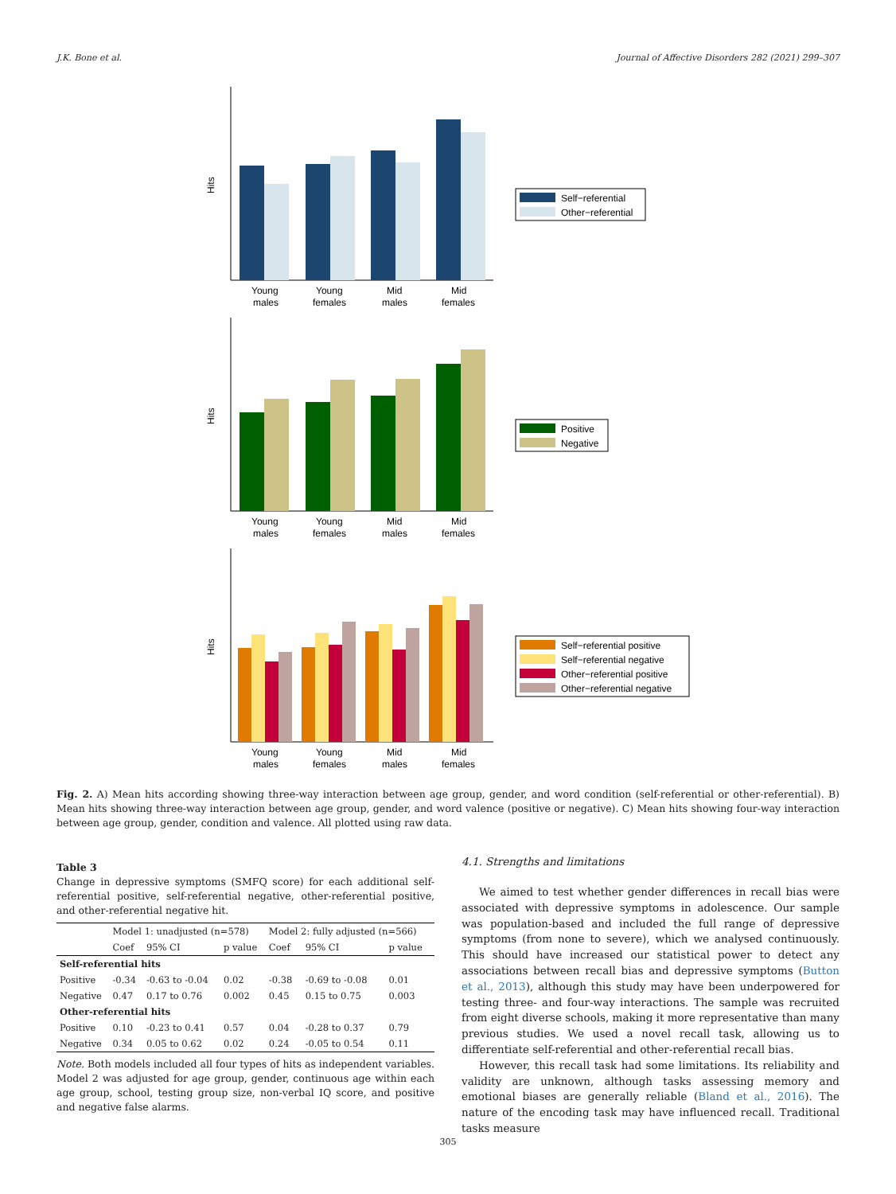J.K. Bone et al. Journal of Affective Disorders 282 (2021) 299–307
Hits
Young
males
Young
females
Mid
males
Mid
females
Self−referential
Other−referential
Hits
Young
males
Young
females
Mid
males
Mid
females
Positive
Negative
Hits
Young
males
Young
females
Mid
males
Mid
females
Self−referential positive
Self−referential negative
Other−referential positive
Other−referential negative
Fig. 2. A) Mean hits according showing three-way interaction between age group, gender, and word condition (self-referential or other-referential). B) Mean hits showing three-way interaction between age group, gender, and word valence (positive or negative). C) Mean hits showing four-way interaction between age group, gender, condition and valence. All plotted using raw data.
Table 3
Change in depressive symptoms (SMFQ score) for each additional self-referential positive, self-referential negative, other-referential positive, and other-referential negative hit.
| | Model 1: unadjusted (n=578) | | | Model 2: fully adjusted (n=566) | | |
| | Coef | 95% CI | p value | Coef | 95% CI | p value |
| Self-referential hits | | | | | | |
| Positive | -0.34 | -0.63 to -0.04 | 0.02 | -0.38 | -0.69 to -0.08 | 0.01 |
| Negative | 0.47 | 0.17 to 0.76 | 0.002 | 0.45 | 0.15 to 0.75 | 0.003 |
| Other-referential hits | | | | | | |
| Positive | 0.10 | -0.23 to 0.41 | 0.57 | 0.04 | -0.28 to 0.37 | 0.79 |
| Negative | 0.34 | 0.05 to 0.62 | 0.02 | 0.24 | -0.05 to 0.54 | 0.11 |
Note. Both models included all four types of hits as independent variables. Model 2 was adjusted for age group, gender, continuous age within each age group, school, testing group size, non-verbal IQ score, and positive and negative false alarms.
4.1. Strengths and limitations
We aimed to test whether gender differences in recall bias were associated with depressive symptoms in adolescence. Our sample was population-based and included the full range of depressive symptoms (from none to severe), which we analysed continuously. This should have increased our statistical power to detect any associations between recall bias and depressive symptoms (Button et al., 2013), although this study may have been underpowered for testing three- and four-way interactions. The sample was recruited from eight diverse schools, making it more representative than many previous studies. We used a novel recall task, allowing us to differentiate self-referential and other-referential recall bias.
However, this recall task had some limitations. Its reliability and validity are unknown, although tasks assessing memory and emotional biases are generally reliable (Bland et al., 2016). The nature of the encoding task may have influenced recall. Traditional tasks measure
305